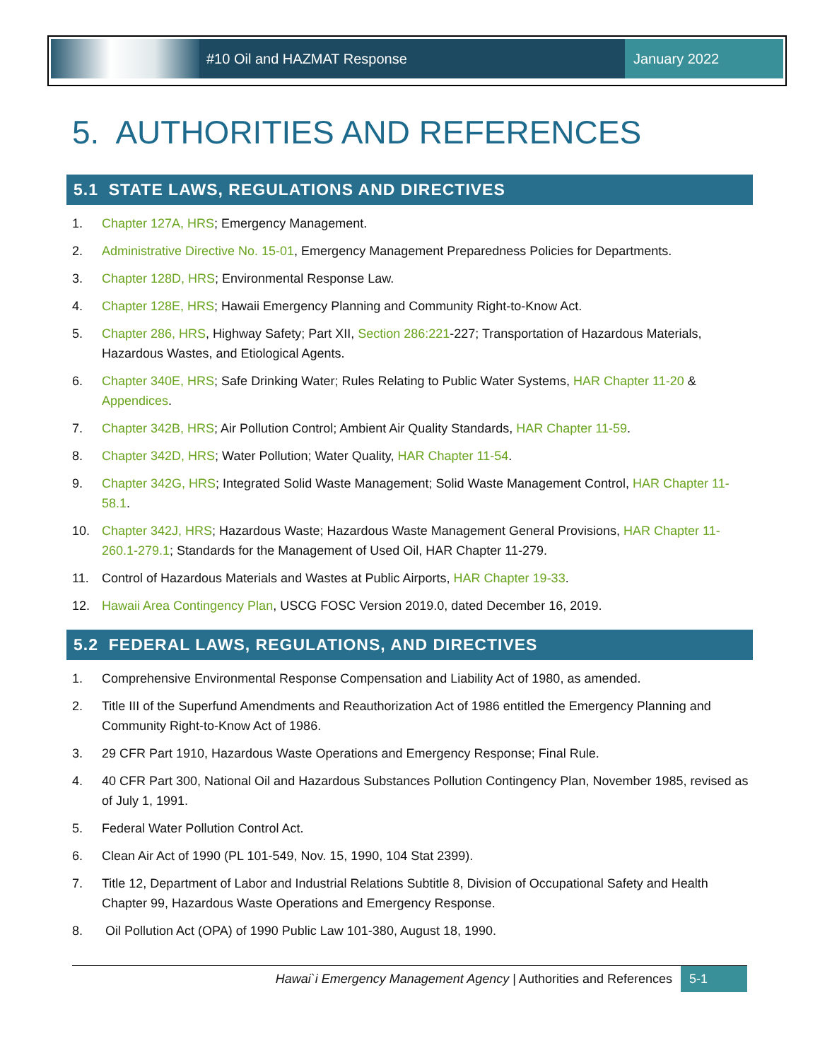#10 Oil and HAZMAT Response January 2022
5. AUTHORITIES AND REFERENCES
5.1 STATE LAWS, REGULATIONS AND DIRECTIVES
1. Chapter 127A, HRS; Emergency Management.
2. Administrative Directive No. 15-01, Emergency Management Preparedness Policies for Departments.
3. Chapter 128D, HRS; Environmental Response Law.
4. Chapter 128E, HRS; Hawaii Emergency Planning and Community Right-to-Know Act.
5. Chapter 286, HRS, Highway Safety; Part XII, Section 286:221-227; Transportation of Hazardous Materials, Hazardous Wastes, and Etiological Agents.
6. Chapter 340E, HRS; Safe Drinking Water; Rules Relating to Public Water Systems, HAR Chapter 11-20 & Appendices.
7. Chapter 342B, HRS; Air Pollution Control; Ambient Air Quality Standards, HAR Chapter 11-59.
8. Chapter 342D, HRS; Water Pollution; Water Quality, HAR Chapter 11-54.
9. Chapter 342G, HRS; Integrated Solid Waste Management; Solid Waste Management Control, HAR Chapter 11-58.1.
10. Chapter 342J, HRS; Hazardous Waste; Hazardous Waste Management General Provisions, HAR Chapter 11-260.1-279.1; Standards for the Management of Used Oil, HAR Chapter 11-279.
11. Control of Hazardous Materials and Wastes at Public Airports, HAR Chapter 19-33.
12. Hawaii Area Contingency Plan, USCG FOSC Version 2019.0, dated December 16, 2019.
5.2 FEDERAL LAWS, REGULATIONS, AND DIRECTIVES
1. Comprehensive Environmental Response Compensation and Liability Act of 1980, as amended.
2. Title III of the Superfund Amendments and Reauthorization Act of 1986 entitled the Emergency Planning and Community Right-to-Know Act of 1986.
3. 29 CFR Part 1910, Hazardous Waste Operations and Emergency Response; Final Rule.
4. 40 CFR Part 300, National Oil and Hazardous Substances Pollution Contingency Plan, November 1985, revised as of July 1, 1991.
5. Federal Water Pollution Control Act.
6. Clean Air Act of 1990 (PL 101-549, Nov. 15, 1990, 104 Stat 2399).
7. Title 12, Department of Labor and Industrial Relations Subtitle 8, Division of Occupational Safety and Health Chapter 99, Hazardous Waste Operations and Emergency Response.
8. Oil Pollution Act (OPA) of 1990 Public Law 101-380, August 18, 1990.
Hawai`i Emergency Management Agency | Authorities and References
5-1